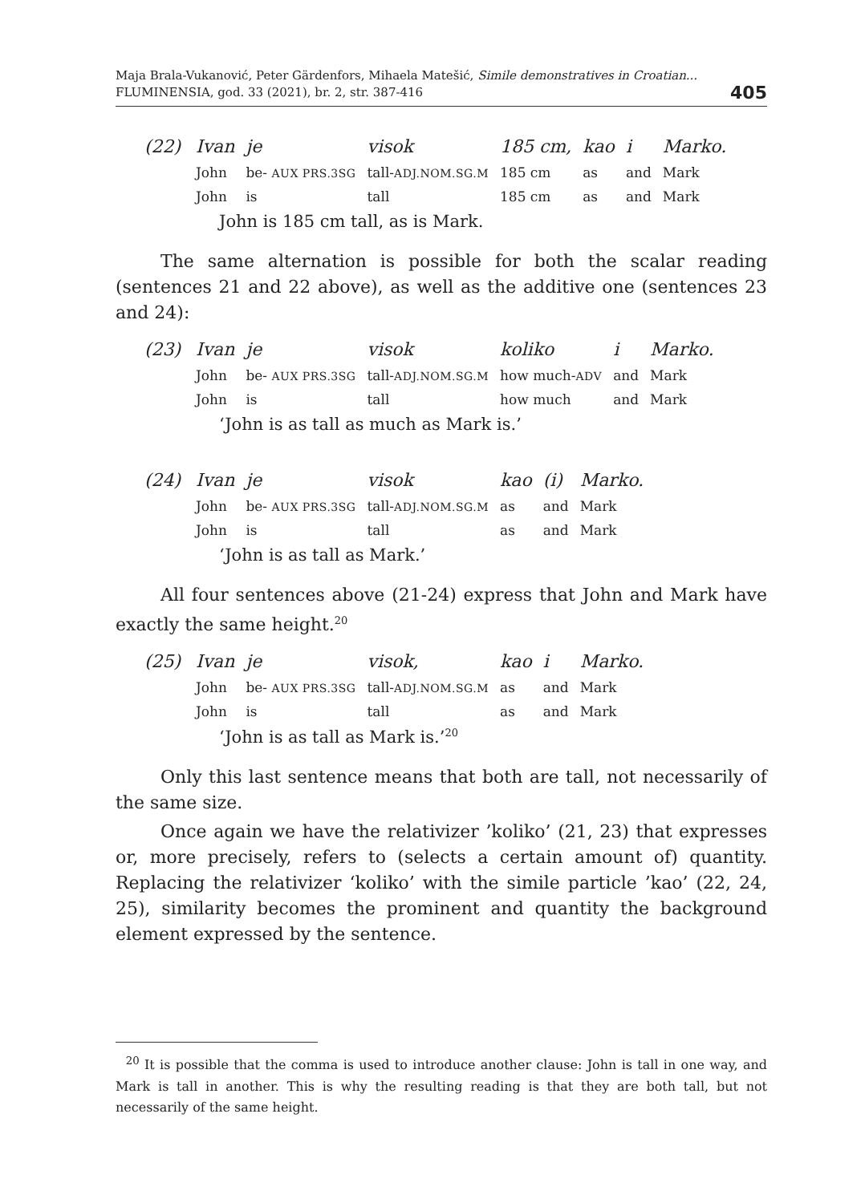Maja Brala-Vukanović, Peter Gärdenfors, Mihaela Matešić, Simile demonstratives in Croatian...
FLUMINENSIA, god. 33 (2021), br. 2, str. 387-416
405
| (22) | Ivan | je | visok | 185 cm, | kao | i | Marko. |
| | John | be- AUX PRS.3SG | tall- ADJ.NOM.SG.M | 185 cm | as | and | Mark |
| | John | is | tall | 185 cm | as | and | Mark |
John is 185 cm tall, as is Mark.
The same alternation is possible for both the scalar reading (sentences 21 and 22 above), as well as the additive one (sentences 23 and 24):
| (23) | Ivan | je | visok | koliko | i | Marko. |
| | John | be- AUX PRS.3SG | tall- ADJ.NOM.SG.M | how much- ADV | and | Mark |
| | John | is | tall | how much | and | Mark |
‘John is as tall as much as Mark is.’
| (24) | Ivan | je | visok | kao | (i) | Marko. |
| | John | be- AUX PRS.3SG | tall- ADJ.NOM.SG.M | as | and | Mark |
| | John | is | tall | as | and | Mark |
‘John is as tall as Mark.’
All four sentences above (21-24) express that John and Mark have exactly the same height.<sup>20</sup>
| (25) | Ivan | je | visok, | kao | i | Marko. |
| | John | be- AUX PRS.3SG | tall- ADJ.NOM.SG.M | as | and | Mark |
| | John | is | tall | as | and | Mark |
‘John is as tall as Mark is.’<sup>20</sup>
Only this last sentence means that both are tall, not necessarily of the same size.
Once again we have the relativizer ’koliko’ (21, 23) that expresses or, more precisely, refers to (selects a certain amount of) quantity. Replacing the relativizer ‘koliko’ with the simile particle ’kao’ (22, 24, 25), similarity becomes the prominent and quantity the background element expressed by the sentence.
<sup>20</sup> It is possible that the comma is used to introduce another clause: John is tall in one way, and Mark is tall in another. This is why the resulting reading is that they are both tall, but not necessarily of the same height.